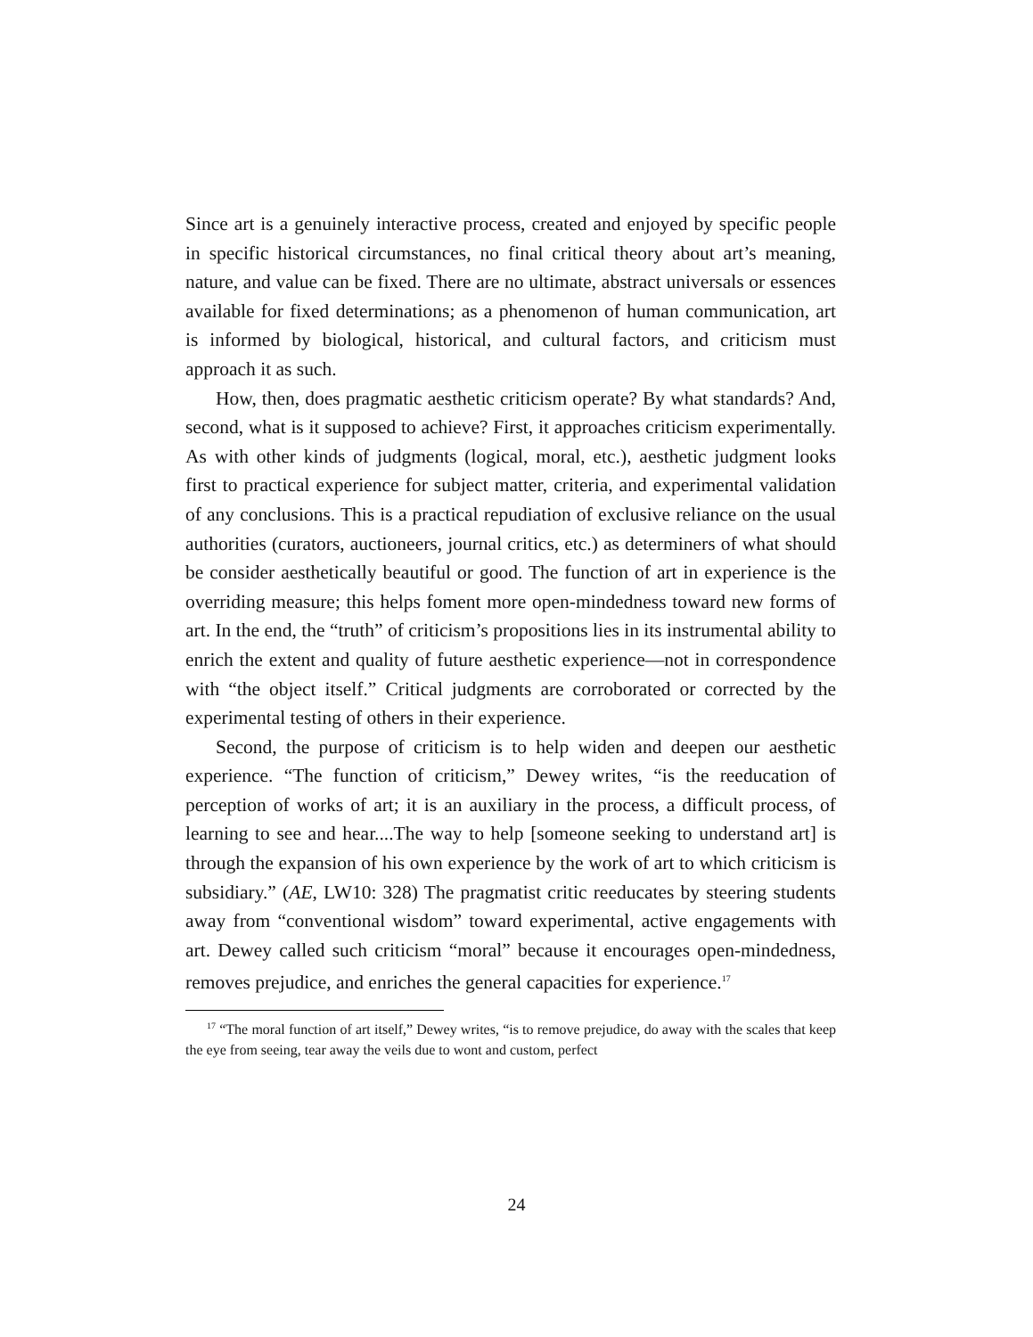Since art is a genuinely interactive process, created and enjoyed by specific people in specific historical circumstances, no final critical theory about art’s meaning, nature, and value can be fixed. There are no ultimate, abstract universals or essences available for fixed determinations; as a phenomenon of human communication, art is informed by biological, historical, and cultural factors, and criticism must approach it as such.
How, then, does pragmatic aesthetic criticism operate? By what standards? And, second, what is it supposed to achieve? First, it approaches criticism experimentally. As with other kinds of judgments (logical, moral, etc.), aesthetic judgment looks first to practical experience for subject matter, criteria, and experimental validation of any conclusions. This is a practical repudiation of exclusive reliance on the usual authorities (curators, auctioneers, journal critics, etc.) as determiners of what should be consider aesthetically beautiful or good. The function of art in experience is the overriding measure; this helps foment more open-mindedness toward new forms of art. In the end, the “truth” of criticism’s propositions lies in its instrumental ability to enrich the extent and quality of future aesthetic experience—not in correspondence with “the object itself.” Critical judgments are corroborated or corrected by the experimental testing of others in their experience.
Second, the purpose of criticism is to help widen and deepen our aesthetic experience. “The function of criticism,” Dewey writes, “is the reeducation of perception of works of art; it is an auxiliary in the process, a difficult process, of learning to see and hear....The way to help [someone seeking to understand art] is through the expansion of his own experience by the work of art to which criticism is subsidiary.” (AE, LW10: 328) The pragmatist critic reeducates by steering students away from “conventional wisdom” toward experimental, active engagements with art. Dewey called such criticism “moral” because it encourages open-mindedness, removes prejudice, and enriches the general capacities for experience.<sup>17</sup>
<sup>17</sup> “The moral function of art itself,” Dewey writes, “is to remove prejudice, do away with the scales that keep the eye from seeing, tear away the veils due to wont and custom, perfect
24